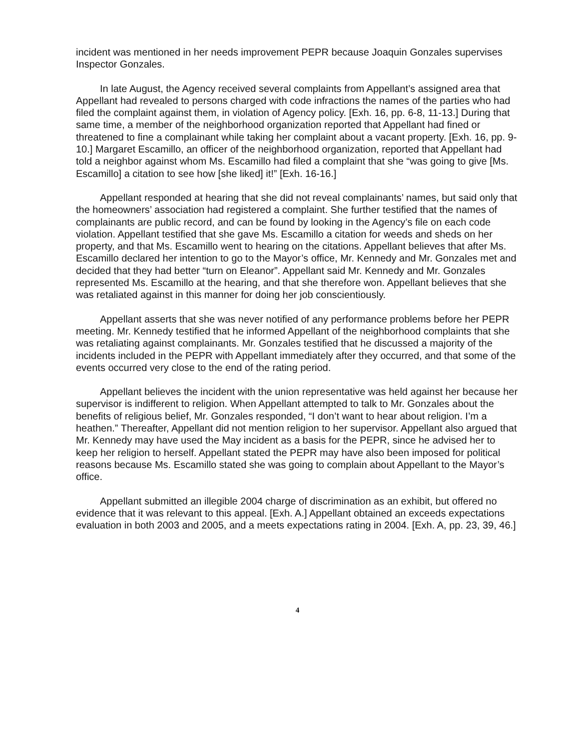incident was mentioned in her needs improvement PEPR because Joaquin Gonzales supervises Inspector Gonzales.
In late August, the Agency received several complaints from Appellant’s assigned area that Appellant had revealed to persons charged with code infractions the names of the parties who had filed the complaint against them, in violation of Agency policy. [Exh. 16, pp. 6-8, 11-13.] During that same time, a member of the neighborhood organization reported that Appellant had fined or threatened to fine a complainant while taking her complaint about a vacant property. [Exh. 16, pp. 9-10.] Margaret Escamillo, an officer of the neighborhood organization, reported that Appellant had told a neighbor against whom Ms. Escamillo had filed a complaint that she “was going to give [Ms. Escamillo] a citation to see how [she liked] it!” [Exh. 16-16.]
Appellant responded at hearing that she did not reveal complainants’ names, but said only that the homeowners’ association had registered a complaint. She further testified that the names of complainants are public record, and can be found by looking in the Agency’s file on each code violation. Appellant testified that she gave Ms. Escamillo a citation for weeds and sheds on her property, and that Ms. Escamillo went to hearing on the citations. Appellant believes that after Ms. Escamillo declared her intention to go to the Mayor’s office, Mr. Kennedy and Mr. Gonzales met and decided that they had better “turn on Eleanor”. Appellant said Mr. Kennedy and Mr. Gonzales represented Ms. Escamillo at the hearing, and that she therefore won. Appellant believes that she was retaliated against in this manner for doing her job conscientiously.
Appellant asserts that she was never notified of any performance problems before her PEPR meeting. Mr. Kennedy testified that he informed Appellant of the neighborhood complaints that she was retaliating against complainants. Mr. Gonzales testified that he discussed a majority of the incidents included in the PEPR with Appellant immediately after they occurred, and that some of the events occurred very close to the end of the rating period.
Appellant believes the incident with the union representative was held against her because her supervisor is indifferent to religion. When Appellant attempted to talk to Mr. Gonzales about the benefits of religious belief, Mr. Gonzales responded, “I don’t want to hear about religion. I’m a heathen.” Thereafter, Appellant did not mention religion to her supervisor. Appellant also argued that Mr. Kennedy may have used the May incident as a basis for the PEPR, since he advised her to keep her religion to herself. Appellant stated the PEPR may have also been imposed for political reasons because Ms. Escamillo stated she was going to complain about Appellant to the Mayor’s office.
Appellant submitted an illegible 2004 charge of discrimination as an exhibit, but offered no evidence that it was relevant to this appeal. [Exh. A.] Appellant obtained an exceeds expectations evaluation in both 2003 and 2005, and a meets expectations rating in 2004. [Exh. A, pp. 23, 39, 46.]
4